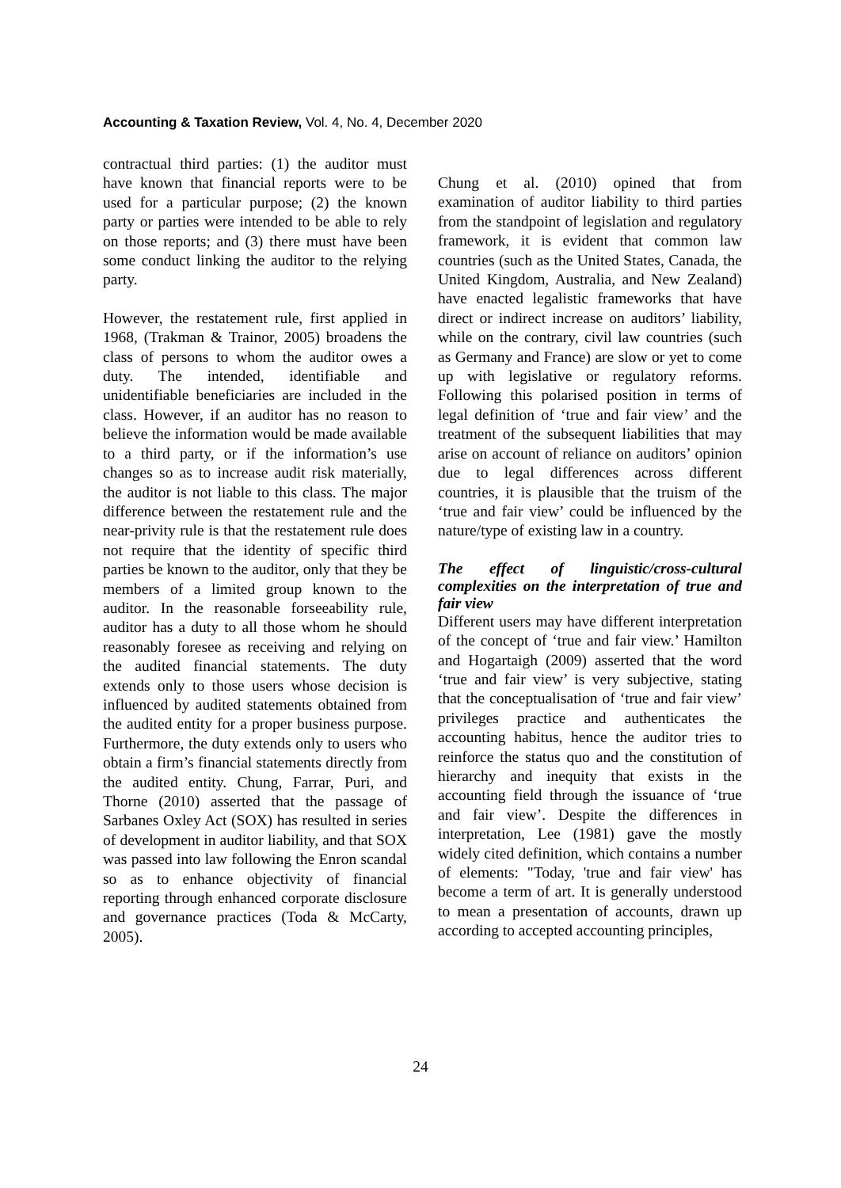Accounting & Taxation Review, Vol. 4, No. 4, December 2020
contractual third parties: (1) the auditor must have known that financial reports were to be used for a particular purpose; (2) the known party or parties were intended to be able to rely on those reports; and (3) there must have been some conduct linking the auditor to the relying party.
However, the restatement rule, first applied in 1968, (Trakman & Trainor, 2005) broadens the class of persons to whom the auditor owes a duty. The intended, identifiable and unidentifiable beneficiaries are included in the class. However, if an auditor has no reason to believe the information would be made available to a third party, or if the information’s use changes so as to increase audit risk materially, the auditor is not liable to this class. The major difference between the restatement rule and the near-privity rule is that the restatement rule does not require that the identity of specific third parties be known to the auditor, only that they be members of a limited group known to the auditor. In the reasonable forseeability rule, auditor has a duty to all those whom he should reasonably foresee as receiving and relying on the audited financial statements. The duty extends only to those users whose decision is influenced by audited statements obtained from the audited entity for a proper business purpose. Furthermore, the duty extends only to users who obtain a firm’s financial statements directly from the audited entity. Chung, Farrar, Puri, and Thorne (2010) asserted that the passage of Sarbanes Oxley Act (SOX) has resulted in series of development in auditor liability, and that SOX was passed into law following the Enron scandal so as to enhance objectivity of financial reporting through enhanced corporate disclosure and governance practices (Toda & McCarty, 2005).
Chung et al. (2010) opined that from examination of auditor liability to third parties from the standpoint of legislation and regulatory framework, it is evident that common law countries (such as the United States, Canada, the United Kingdom, Australia, and New Zealand) have enacted legalistic frameworks that have direct or indirect increase on auditors’ liability, while on the contrary, civil law countries (such as Germany and France) are slow or yet to come up with legislative or regulatory reforms. Following this polarised position in terms of legal definition of ‘true and fair view’ and the treatment of the subsequent liabilities that may arise on account of reliance on auditors’ opinion due to legal differences across different countries, it is plausible that the truism of the ‘true and fair view’ could be influenced by the nature/type of existing law in a country.
The effect of linguistic/cross-cultural complexities on the interpretation of true and fair view
Different users may have different interpretation of the concept of ‘true and fair view.’ Hamilton and Hogartaigh (2009) asserted that the word ‘true and fair view’ is very subjective, stating that the conceptualisation of ‘true and fair view’ privileges practice and authenticates the accounting habitus, hence the auditor tries to reinforce the status quo and the constitution of hierarchy and inequity that exists in the accounting field through the issuance of ‘true and fair view’. Despite the differences in interpretation, Lee (1981) gave the mostly widely cited definition, which contains a number of elements: "Today, 'true and fair view' has become a term of art. It is generally understood to mean a presentation of accounts, drawn up according to accepted accounting principles,
24